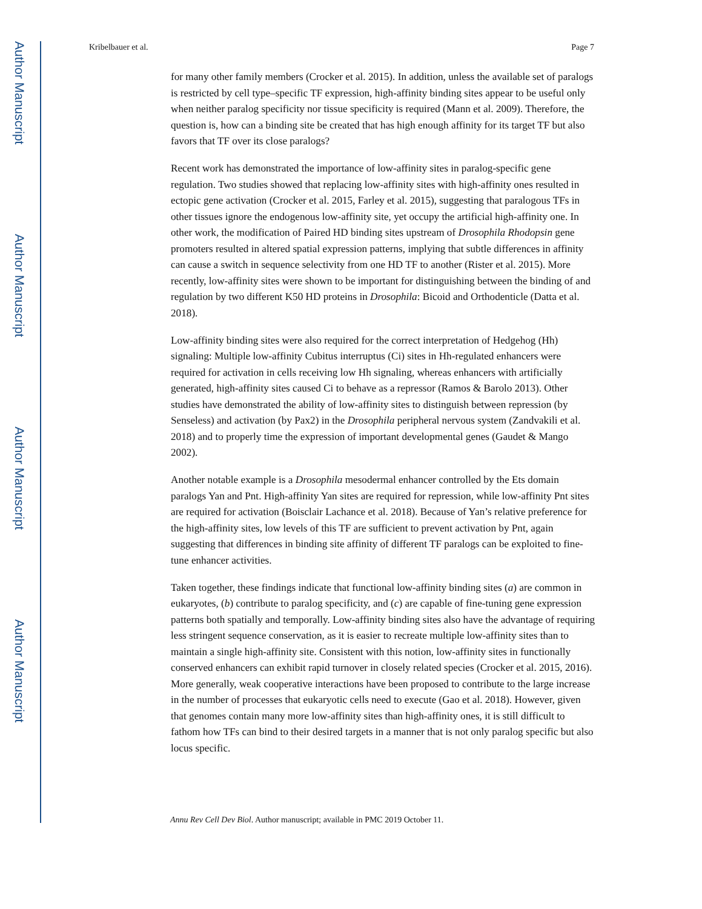Author Manuscript
Author Manuscript
Author Manuscript
Author Manuscript
Kribelbauer et al. Page 7
for many other family members (Crocker et al. 2015). In addition, unless the available set of paralogs is restricted by cell type–specific TF expression, high-affinity binding sites appear to be useful only when neither paralog specificity nor tissue specificity is required (Mann et al. 2009). Therefore, the question is, how can a binding site be created that has high enough affinity for its target TF but also favors that TF over its close paralogs?
Recent work has demonstrated the importance of low-affinity sites in paralog-specific gene regulation. Two studies showed that replacing low-affinity sites with high-affinity ones resulted in ectopic gene activation (Crocker et al. 2015, Farley et al. 2015), suggesting that paralogous TFs in other tissues ignore the endogenous low-affinity site, yet occupy the artificial high-affinity one. In other work, the modification of Paired HD binding sites upstream of Drosophila Rhodopsin gene promoters resulted in altered spatial expression patterns, implying that subtle differences in affinity can cause a switch in sequence selectivity from one HD TF to another (Rister et al. 2015). More recently, low-affinity sites were shown to be important for distinguishing between the binding of and regulation by two different K50 HD proteins in Drosophila: Bicoid and Orthodenticle (Datta et al. 2018).
Low-affinity binding sites were also required for the correct interpretation of Hedgehog (Hh) signaling: Multiple low-affinity Cubitus interruptus (Ci) sites in Hh-regulated enhancers were required for activation in cells receiving low Hh signaling, whereas enhancers with artificially generated, high-affinity sites caused Ci to behave as a repressor (Ramos & Barolo 2013). Other studies have demonstrated the ability of low-affinity sites to distinguish between repression (by Senseless) and activation (by Pax2) in the Drosophila peripheral nervous system (Zandvakili et al. 2018) and to properly time the expression of important developmental genes (Gaudet & Mango 2002).
Another notable example is a Drosophila mesodermal enhancer controlled by the Ets domain paralogs Yan and Pnt. High-affinity Yan sites are required for repression, while low-affinity Pnt sites are required for activation (Boisclair Lachance et al. 2018). Because of Yan’s relative preference for the high-affinity sites, low levels of this TF are sufficient to prevent activation by Pnt, again suggesting that differences in binding site affinity of different TF paralogs can be exploited to fine-tune enhancer activities.
Taken together, these findings indicate that functional low-affinity binding sites (a) are common in eukaryotes, (b) contribute to paralog specificity, and (c) are capable of fine-tuning gene expression patterns both spatially and temporally. Low-affinity binding sites also have the advantage of requiring less stringent sequence conservation, as it is easier to recreate multiple low-affinity sites than to maintain a single high-affinity site. Consistent with this notion, low-affinity sites in functionally conserved enhancers can exhibit rapid turnover in closely related species (Crocker et al. 2015, 2016). More generally, weak cooperative interactions have been proposed to contribute to the large increase in the number of processes that eukaryotic cells need to execute (Gao et al. 2018). However, given that genomes contain many more low-affinity sites than high-affinity ones, it is still difficult to fathom how TFs can bind to their desired targets in a manner that is not only paralog specific but also locus specific.
Annu Rev Cell Dev Biol. Author manuscript; available in PMC 2019 October 11.